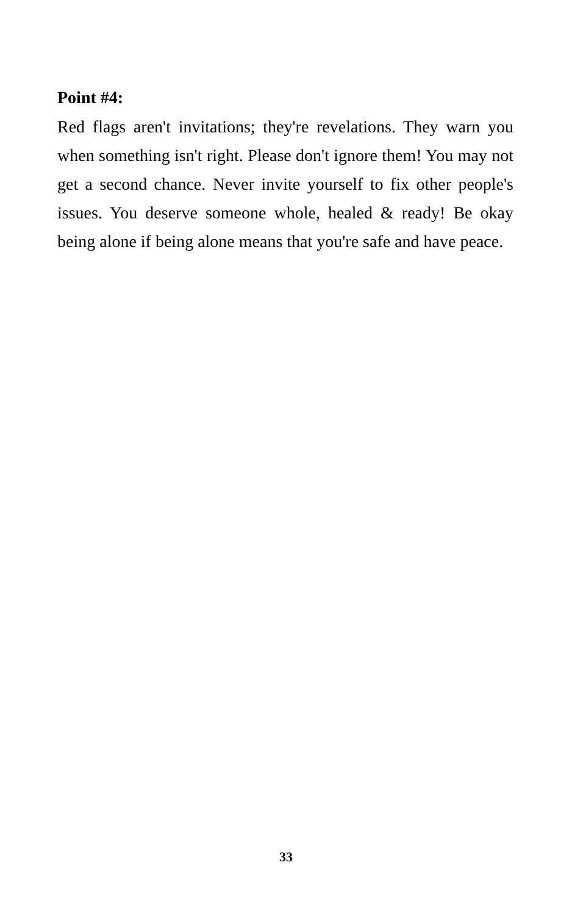Point #4:
Red flags aren't invitations; they're revelations. They warn you when something isn't right. Please don't ignore them! You may not get a second chance. Never invite yourself to fix other people's issues. You deserve someone whole, healed & ready! Be okay being alone if being alone means that you're safe and have peace.
33